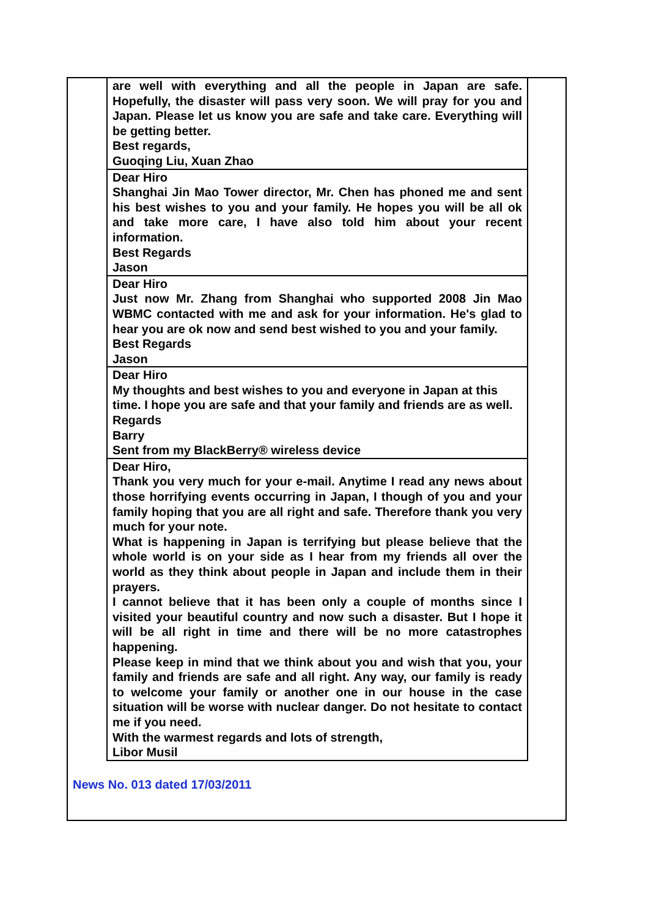| are well with everything and all the people in Japan are safe. Hopefully, the disaster will pass very soon. We will pray for you and Japan. Please let us know you are safe and take care. Everything will be getting better. Best regards, Guoqing Liu, Xuan Zhao |
| Dear Hiro Shanghai Jin Mao Tower director, Mr. Chen has phoned me and sent his best wishes to you and your family. He hopes you will be all ok and take more care, I have also told him about your recent information. Best Regards Jason |
| Dear Hiro Just now Mr. Zhang from Shanghai who supported 2008 Jin Mao WBMC contacted with me and ask for your information. He's glad to hear you are ok now and send best wished to you and your family. Best Regards Jason |
| Dear Hiro My thoughts and best wishes to you and everyone in Japan at this time. I hope you are safe and that your family and friends are as well. Regards Barry Sent from my BlackBerry® wireless device |
| Dear Hiro, Thank you very much for your e-mail. Anytime I read any news about those horrifying events occurring in Japan, I though of you and your family hoping that you are all right and safe. Therefore thank you very much for your note. What is happening in Japan is terrifying but please believe that the whole world is on your side as I hear from my friends all over the world as they think about people in Japan and include them in their prayers. I cannot believe that it has been only a couple of months since I visited your beautiful country and now such a disaster. But I hope it will be all right in time and there will be no more catastrophes happening. Please keep in mind that we think about you and wish that you, your family and friends are safe and all right. Any way, our family is ready to welcome your family or another one in our house in the case situation will be worse with nuclear danger. Do not hesitate to contact me if you need. With the warmest regards and lots of strength, Libor Musil |
News No. 013 dated 17/03/2011